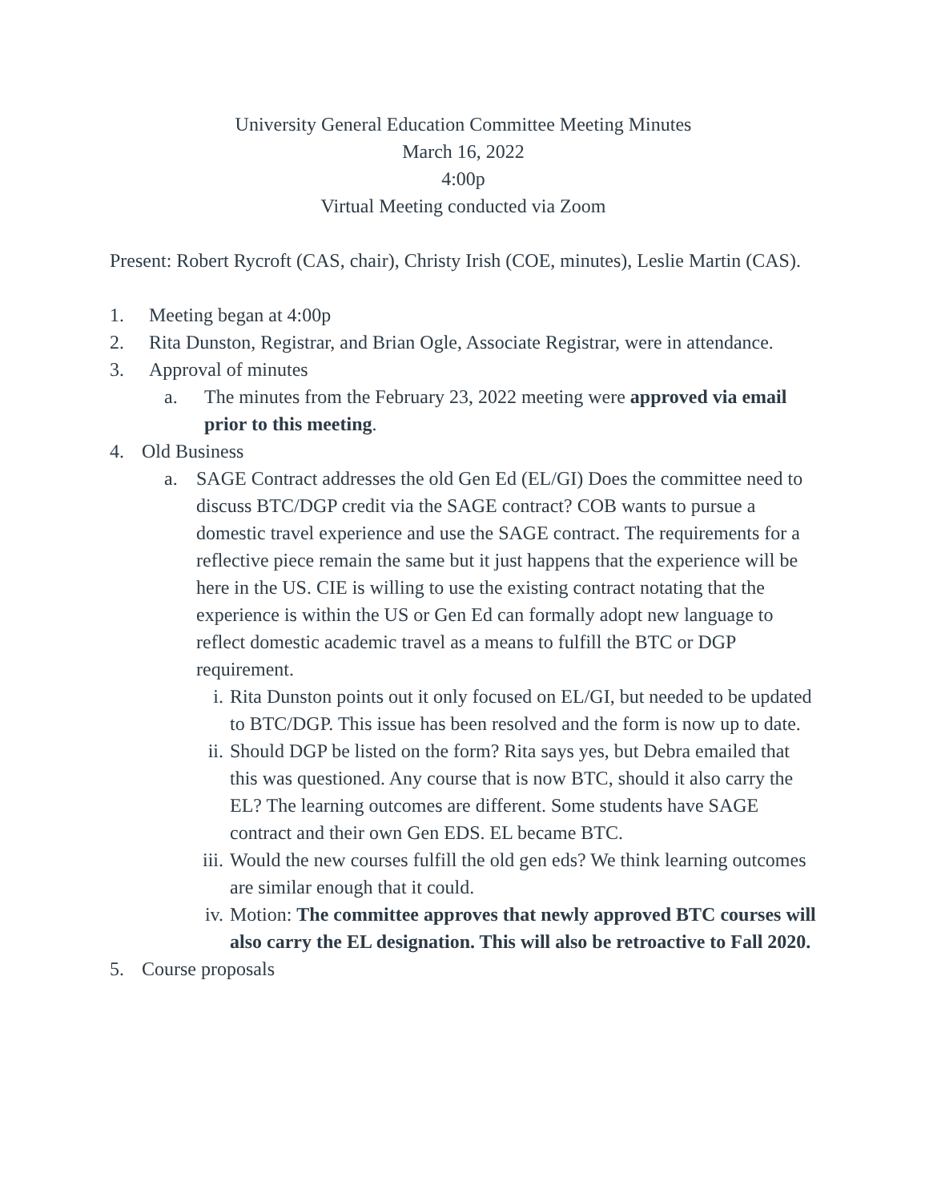University General Education Committee Meeting Minutes
March 16, 2022
4:00p
Virtual Meeting conducted via Zoom
Present: Robert Rycroft (CAS, chair), Christy Irish (COE, minutes), Leslie Martin (CAS).
1. Meeting began at 4:00p
2. Rita Dunston, Registrar, and Brian Ogle, Associate Registrar, were in attendance.
3. Approval of minutes
a. The minutes from the February 23, 2022 meeting were approved via email prior to this meeting.
4. Old Business
a. SAGE Contract addresses the old Gen Ed (EL/GI) Does the committee need to discuss BTC/DGP credit via the SAGE contract? COB wants to pursue a domestic travel experience and use the SAGE contract. The requirements for a reflective piece remain the same but it just happens that the experience will be here in the US. CIE is willing to use the existing contract notating that the experience is within the US or Gen Ed can formally adopt new language to reflect domestic academic travel as a means to fulfill the BTC or DGP requirement.
i. Rita Dunston points out it only focused on EL/GI, but needed to be updated to BTC/DGP. This issue has been resolved and the form is now up to date.
ii. Should DGP be listed on the form? Rita says yes, but Debra emailed that this was questioned. Any course that is now BTC, should it also carry the EL? The learning outcomes are different. Some students have SAGE contract and their own Gen EDS. EL became BTC.
iii. Would the new courses fulfill the old gen eds? We think learning outcomes are similar enough that it could.
iv. Motion: The committee approves that newly approved BTC courses will also carry the EL designation. This will also be retroactive to Fall 2020.
5. Course proposals